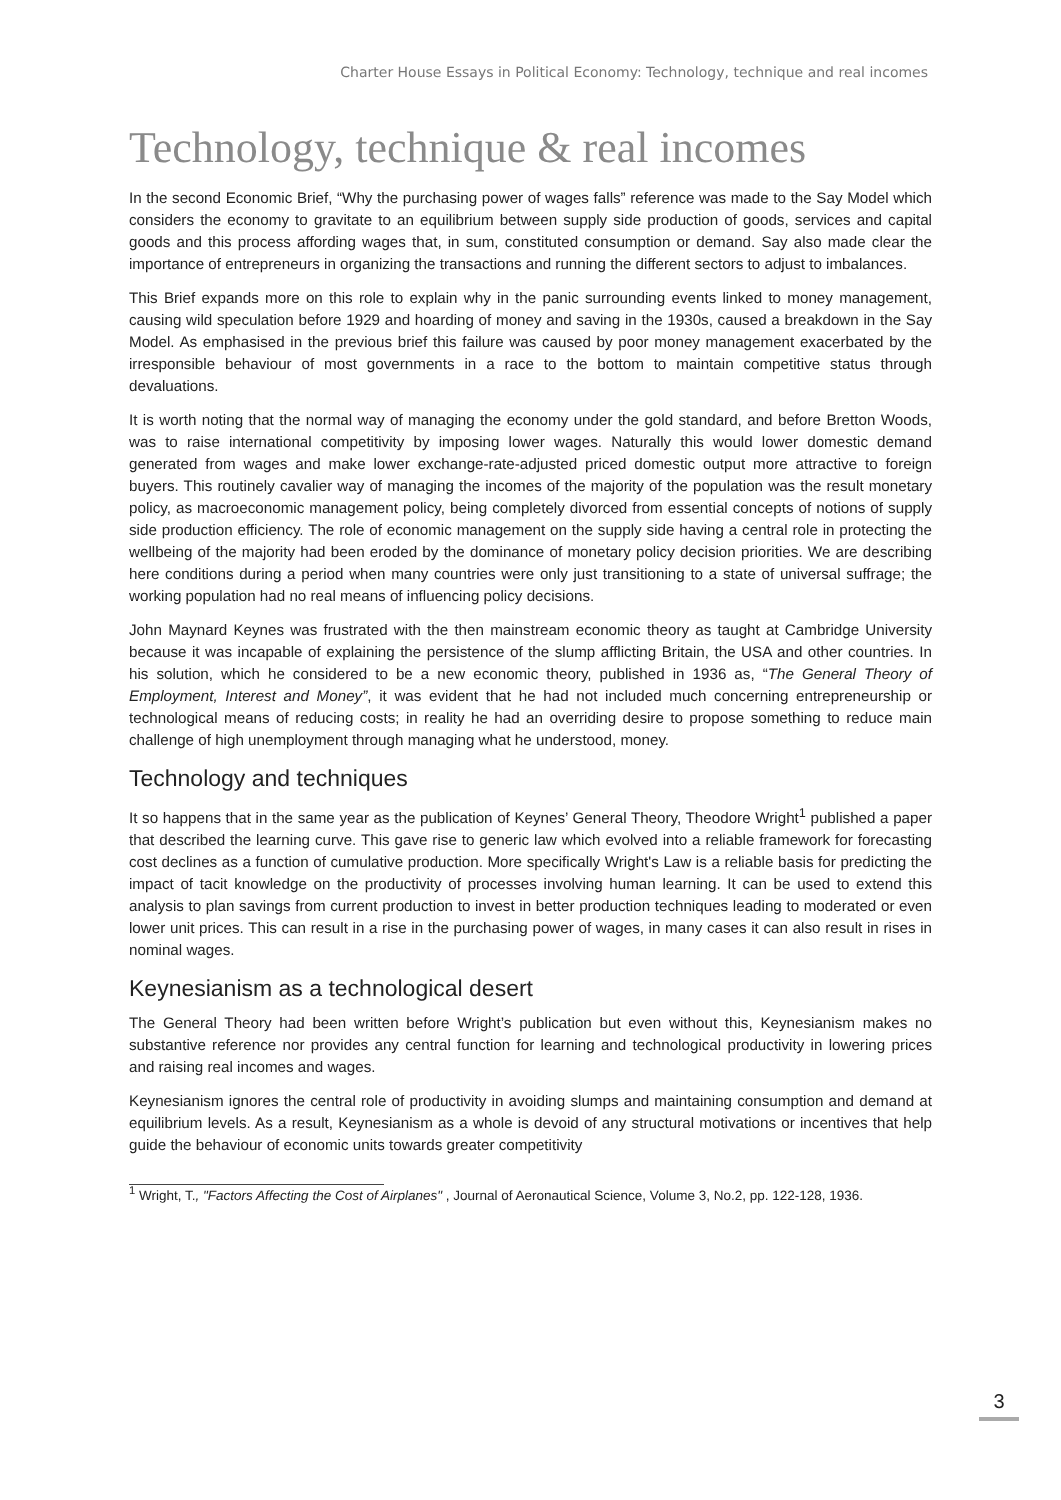Charter House Essays in Political Economy: Technology, technique and real incomes
Technology, technique & real incomes
In the second Economic Brief, “Why the purchasing power of wages falls” reference was made to the Say Model which considers the economy to gravitate to an equilibrium between supply side production of goods, services and capital goods and this process affording wages that, in sum, constituted consumption or demand. Say also made clear the importance of entrepreneurs in organizing the transactions and running the different sectors to adjust to imbalances.
This Brief expands more on this role to explain why in the panic surrounding events linked to money management, causing wild speculation before 1929 and hoarding of money and saving in the 1930s, caused a breakdown in the Say Model. As emphasised in the previous brief this failure was caused by poor money management exacerbated by the irresponsible behaviour of most governments in a race to the bottom to maintain competitive status through devaluations.
It is worth noting that the normal way of managing the economy under the gold standard, and before Bretton Woods, was to raise international competitivity by imposing lower wages. Naturally this would lower domestic demand generated from wages and make lower exchange-rate-adjusted priced domestic output more attractive to foreign buyers. This routinely cavalier way of managing the incomes of the majority of the population was the result monetary policy, as macroeconomic management policy, being completely divorced from essential concepts of notions of supply side production efficiency. The role of economic management on the supply side having a central role in protecting the wellbeing of the majority had been eroded by the dominance of monetary policy decision priorities. We are describing here conditions during a period when many countries were only just transitioning to a state of universal suffrage; the working population had no real means of influencing policy decisions.
John Maynard Keynes was frustrated with the then mainstream economic theory as taught at Cambridge University because it was incapable of explaining the persistence of the slump afflicting Britain, the USA and other countries. In his solution, which he considered to be a new economic theory, published in 1936 as, “The General Theory of Employment, Interest and Money”, it was evident that he had not included much concerning entrepreneurship or technological means of reducing costs; in reality he had an overriding desire to propose something to reduce main challenge of high unemployment through managing what he understood, money.
Technology and techniques
It so happens that in the same year as the publication of Keynes’ General Theory, Theodore Wright<sup>1</sup> published a paper that described the learning curve. This gave rise to generic law which evolved into a reliable framework for forecasting cost declines as a function of cumulative production. More specifically Wright's Law is a reliable basis for predicting the impact of tacit knowledge on the productivity of processes involving human learning. It can be used to extend this analysis to plan savings from current production to invest in better production techniques leading to moderated or even lower unit prices. This can result in a rise in the purchasing power of wages, in many cases it can also result in rises in nominal wages.
Keynesianism as a technological desert
The General Theory had been written before Wright’s publication but even without this, Keynesianism makes no substantive reference nor provides any central function for learning and technological productivity in lowering prices and raising real incomes and wages.
Keynesianism ignores the central role of productivity in avoiding slumps and maintaining consumption and demand at equilibrium levels. As a result, Keynesianism as a whole is devoid of any structural motivations or incentives that help guide the behaviour of economic units towards greater competitivity
<sup>1</sup> Wright, T., "Factors Affecting the Cost of Airplanes" , Journal of Aeronautical Science, Volume 3, No.2, pp. 122-128, 1936.
3